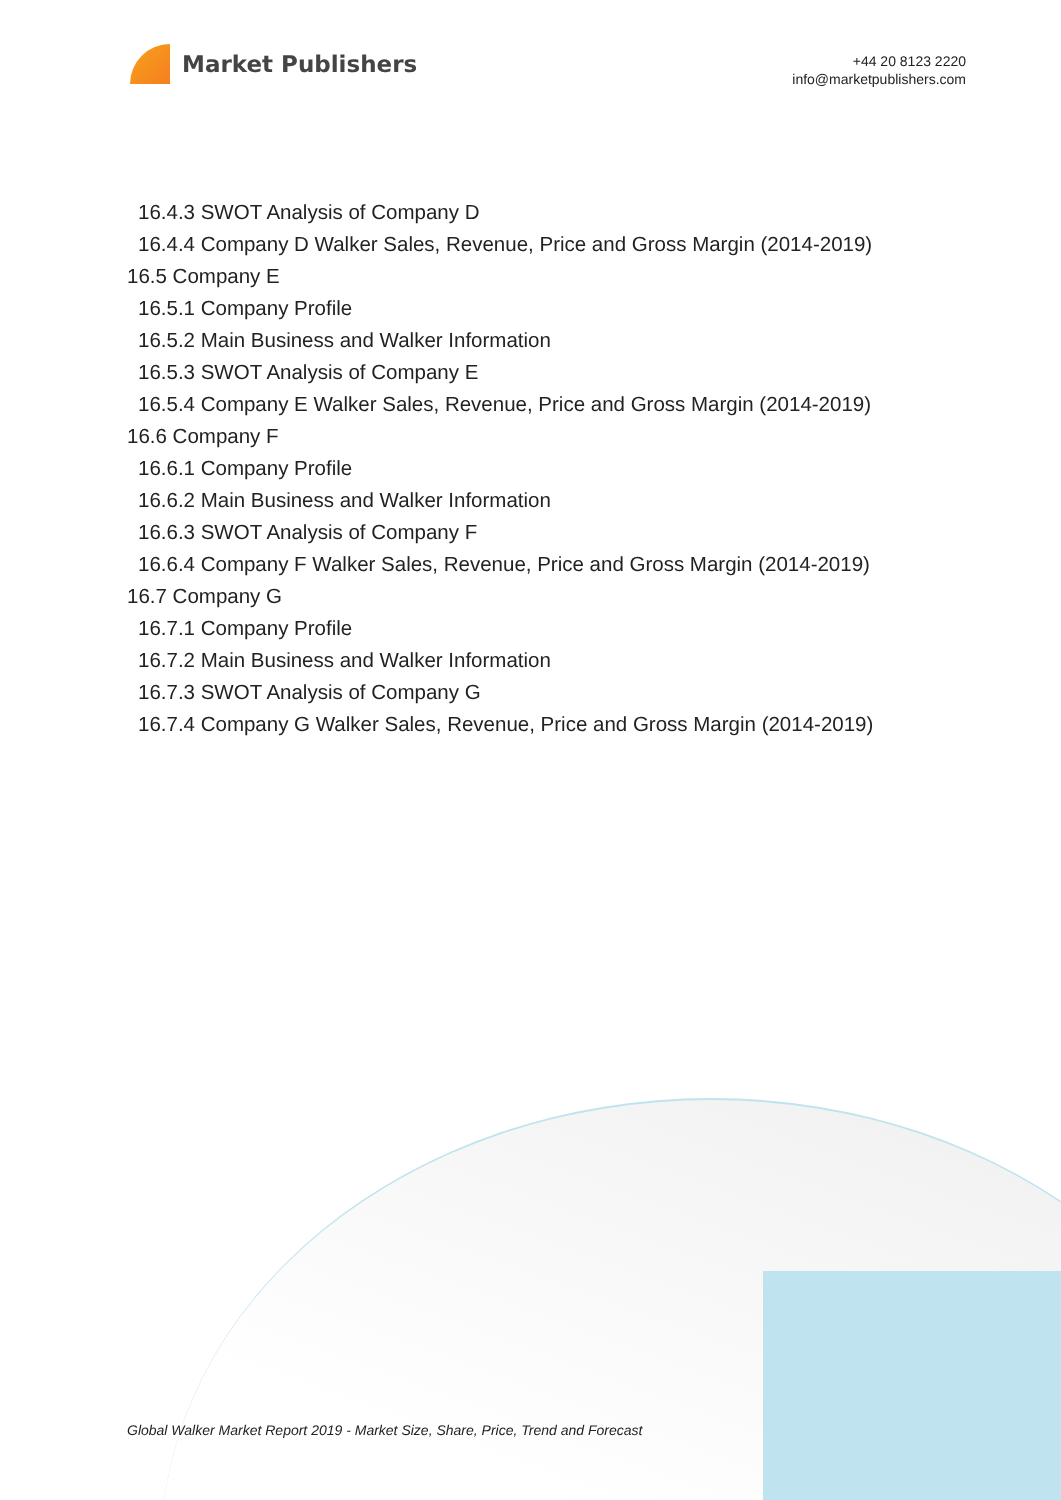Market Publishers
+44 20 8123 2220
info@marketpublishers.com
16.4.3 SWOT Analysis of Company D
16.4.4 Company D Walker Sales, Revenue, Price and Gross Margin (2014-2019)
16.5 Company E
16.5.1 Company Profile
16.5.2 Main Business and Walker Information
16.5.3 SWOT Analysis of Company E
16.5.4 Company E Walker Sales, Revenue, Price and Gross Margin (2014-2019)
16.6 Company F
16.6.1 Company Profile
16.6.2 Main Business and Walker Information
16.6.3 SWOT Analysis of Company F
16.6.4 Company F Walker Sales, Revenue, Price and Gross Margin (2014-2019)
16.7 Company G
16.7.1 Company Profile
16.7.2 Main Business and Walker Information
16.7.3 SWOT Analysis of Company G
16.7.4 Company G Walker Sales, Revenue, Price and Gross Margin (2014-2019)
Global Walker Market Report 2019 - Market Size, Share, Price, Trend and Forecast